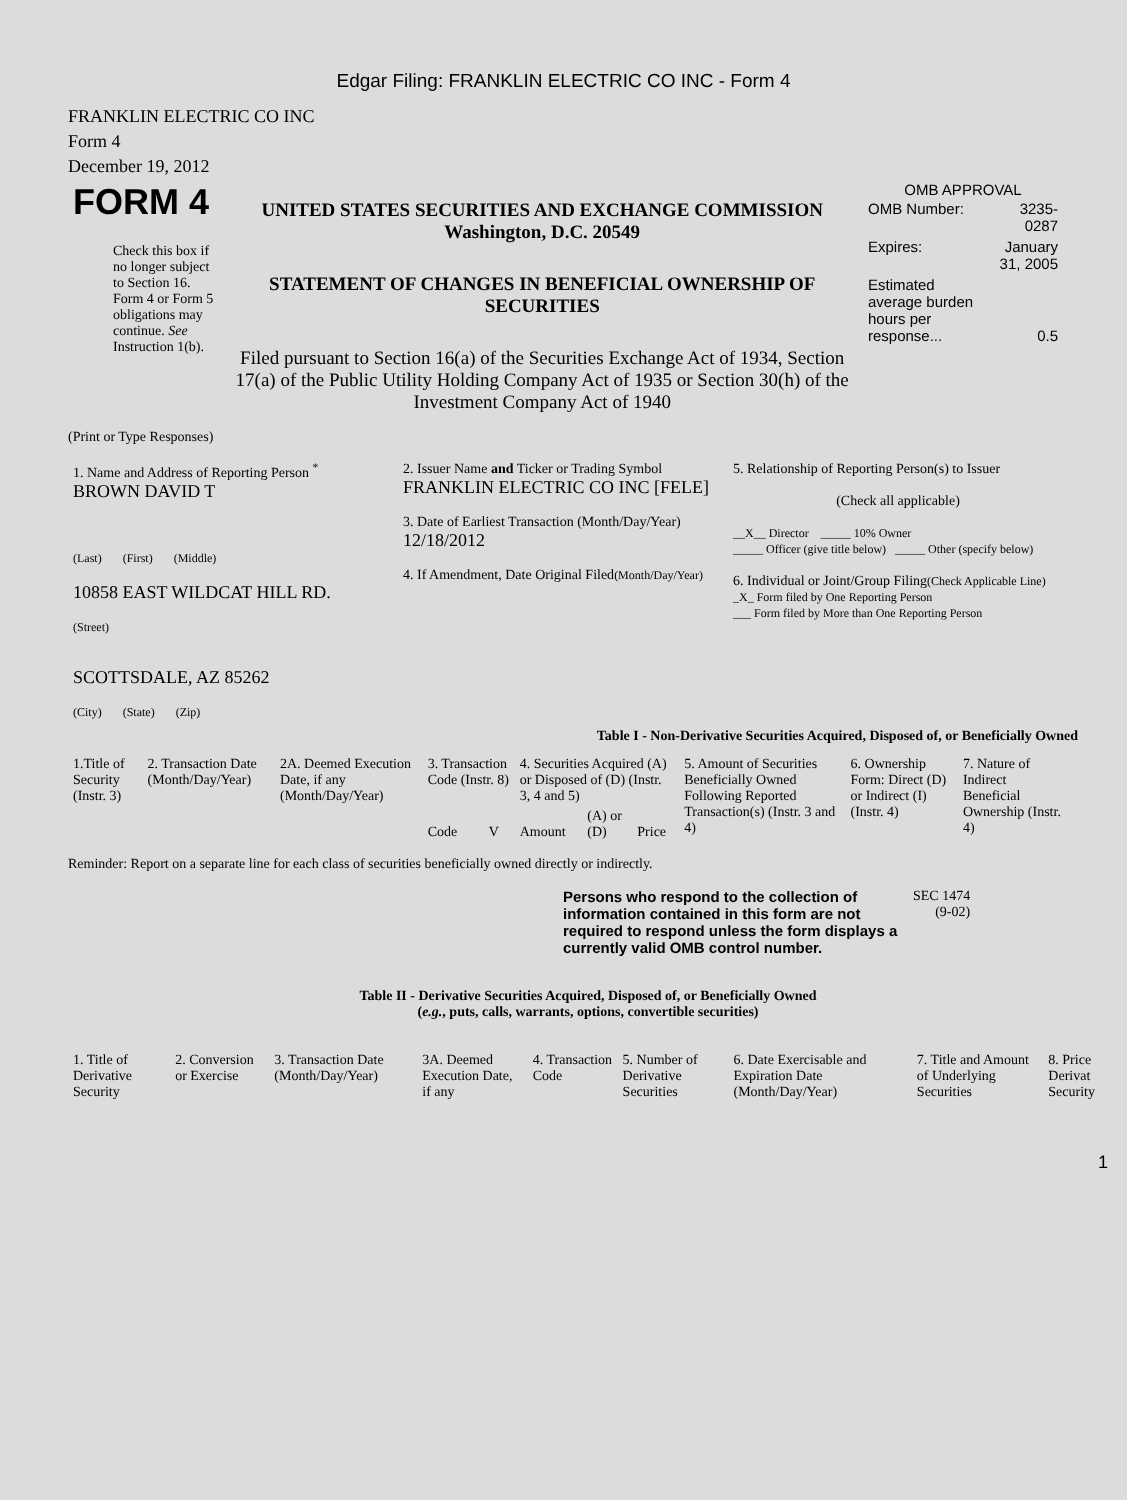Edgar Filing: FRANKLIN ELECTRIC CO INC - Form 4
FRANKLIN ELECTRIC CO INC
Form 4
December 19, 2012
| FORM 4 Check this box if no longer subject to Section 16. Form 4 or Form 5 obligations may continue. See Instruction 1(b). | UNITED STATES SECURITIES AND EXCHANGE COMMISSION Washington, D.C. 20549 STATEMENT OF CHANGES IN BENEFICIAL OWNERSHIP OF SECURITIES Filed pursuant to Section 16(a) of the Securities Exchange Act of 1934, Section 17(a) of the Public Utility Holding Company Act of 1935 or Section 30(h) of the Investment Company Act of 1940 | OMB APPROVAL / OMB Number: / 3235-0287 / / Expires: / January 31, 2005 / / Estimated average burden hours per response... / 0.5 / |
(Print or Type Responses)
| 1. Name and Address of Reporting Person <sup>*</sup> BROWN DAVID T (Last) (First) (Middle) 10858 EAST WILDCAT HILL RD. (Street) SCOTTSDALE, AZ 85262 (City) (State) (Zip) | 2. Issuer Name and Ticker or Trading Symbol FRANKLIN ELECTRIC CO INC [FELE] 3. Date of Earliest Transaction (Month/Day/Year) 12/18/2012 4. If Amendment, Date Original Filed (Month/Day/Year) | 5. Relationship of Reporting Person(s) to Issuer (Check all applicable) __X__ Director _____ 10% Owner _____ Officer (give title below) _____ Other (specify below) 6. Individual or Joint/Group Filing (Check Applicable Line) _X_ Form filed by One Reporting Person ___ Form filed by More than One Reporting Person |
Table I - Non-Derivative Securities Acquired, Disposed of, or Beneficially Owned
| 1.Title of Security (Instr. 3) | 2. Transaction Date (Month/Day/Year) | 2A. Deemed Execution Date, if any (Month/Day/Year) | 3. Transaction Code (Instr. 8) | | 4. Securities Acquired (A) or Disposed of (D) (Instr. 3, 4 and 5) | | | 5. Amount of Securities Beneficially Owned Following Reported Transaction(s) (Instr. 3 and 4) | 6. Ownership Form: Direct (D) or Indirect (I) (Instr. 4) | 7. Nature of Indirect Beneficial Ownership (Instr. 4) |
| --- | --- | --- | --- | --- | --- | --- | --- | --- | --- | --- |
| | | | Code | V | Amount | (A) or (D) | Price | | | |
Reminder: Report on a separate line for each class of securities beneficially owned directly or indirectly.
| Persons who respond to the collection of information contained in this form are not required to respond unless the form displays a currently valid OMB control number. | SEC 1474 (9-02) |
Table II - Derivative Securities Acquired, Disposed of, or Beneficially Owned
(e.g., puts, calls, warrants, options, convertible securities)
| 1. Title of Derivative Security | 2. Conversion or Exercise | 3. Transaction Date (Month/Day/Year) | 3A. Deemed Execution Date, if any | 4. Transaction Code | 5. Number of Derivative Securities | 6. Date Exercisable and Expiration Date (Month/Day/Year) | 7. Title and Amount of Underlying Securities | 8. Price Derivat Security |
| --- | --- | --- | --- | --- | --- | --- | --- | --- |
1